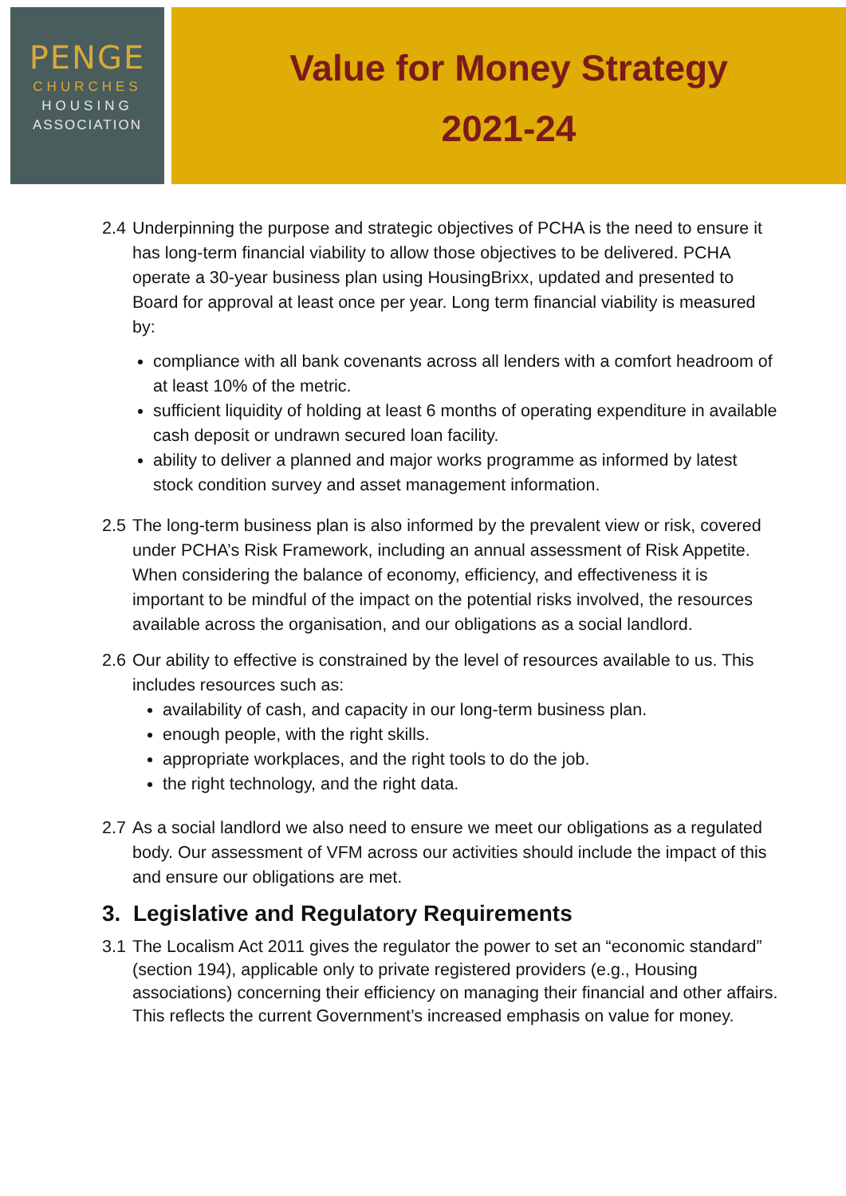PENGE
CHURCHES
HOUSING
ASSOCIATION
Value for Money Strategy
2021-24
2.4
Underpinning the purpose and strategic objectives of PCHA is the need to ensure it has long-term financial viability to allow those objectives to be delivered. PCHA operate a 30-year business plan using HousingBrixx, updated and presented to Board for approval at least once per year. Long term financial viability is measured by:
compliance with all bank covenants across all lenders with a comfort headroom of at least 10% of the metric.
sufficient liquidity of holding at least 6 months of operating expenditure in available cash deposit or undrawn secured loan facility.
ability to deliver a planned and major works programme as informed by latest stock condition survey and asset management information.
2.5
The long-term business plan is also informed by the prevalent view or risk, covered under PCHA’s Risk Framework, including an annual assessment of Risk Appetite. When considering the balance of economy, efficiency, and effectiveness it is important to be mindful of the impact on the potential risks involved, the resources available across the organisation, and our obligations as a social landlord.
2.6
Our ability to effective is constrained by the level of resources available to us. This includes resources such as:
availability of cash, and capacity in our long-term business plan.
enough people, with the right skills.
appropriate workplaces, and the right tools to do the job.
the right technology, and the right data.
2.7
As a social landlord we also need to ensure we meet our obligations as a regulated body. Our assessment of VFM across our activities should include the impact of this and ensure our obligations are met.
3. Legislative and Regulatory Requirements
3.1
The Localism Act 2011 gives the regulator the power to set an “economic standard” (section 194), applicable only to private registered providers (e.g., Housing associations) concerning their efficiency on managing their financial and other affairs. This reflects the current Government’s increased emphasis on value for money.